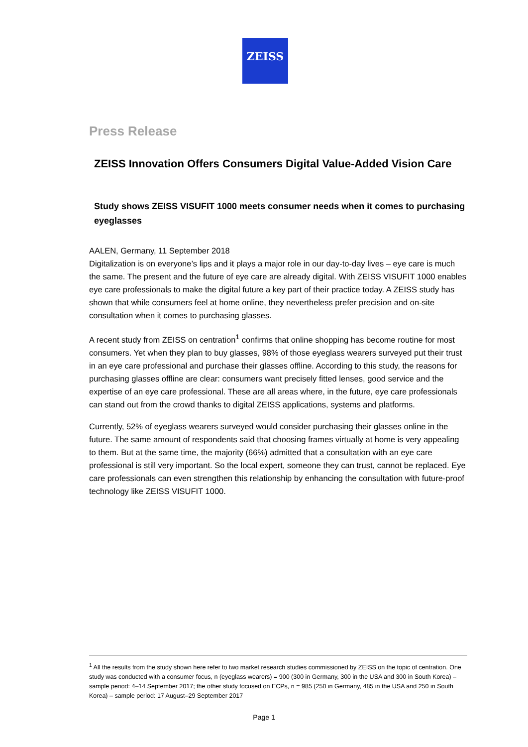ZEISS
Press Release
ZEISS Innovation Offers Consumers Digital Value-Added Vision Care
Study shows ZEISS VISUFIT 1000 meets consumer needs when it comes to purchasing eyeglasses
AALEN, Germany, 11 September 2018
Digitalization is on everyone’s lips and it plays a major role in our day-to-day lives – eye care is much the same. The present and the future of eye care are already digital. With ZEISS VISUFIT 1000 enables eye care professionals to make the digital future a key part of their practice today. A ZEISS study has shown that while consumers feel at home online, they nevertheless prefer precision and on-site consultation when it comes to purchasing glasses.
A recent study from ZEISS on centration<sup>1</sup> confirms that online shopping has become routine for most consumers. Yet when they plan to buy glasses, 98% of those eyeglass wearers surveyed put their trust in an eye care professional and purchase their glasses offline. According to this study, the reasons for purchasing glasses offline are clear: consumers want precisely fitted lenses, good service and the expertise of an eye care professional. These are all areas where, in the future, eye care professionals can stand out from the crowd thanks to digital ZEISS applications, systems and platforms.
Currently, 52% of eyeglass wearers surveyed would consider purchasing their glasses online in the future. The same amount of respondents said that choosing frames virtually at home is very appealing to them. But at the same time, the majority (66%) admitted that a consultation with an eye care professional is still very important. So the local expert, someone they can trust, cannot be replaced. Eye care professionals can even strengthen this relationship by enhancing the consultation with future-proof technology like ZEISS VISUFIT 1000.
<sup>1</sup> All the results from the study shown here refer to two market research studies commissioned by ZEISS on the topic of centration. One study was conducted with a consumer focus, n (eyeglass wearers) = 900 (300 in Germany, 300 in the USA and 300 in South Korea) – sample period: 4–14 September 2017; the other study focused on ECPs, n = 985 (250 in Germany, 485 in the USA and 250 in South Korea) – sample period: 17 August–29 September 2017
Page 1